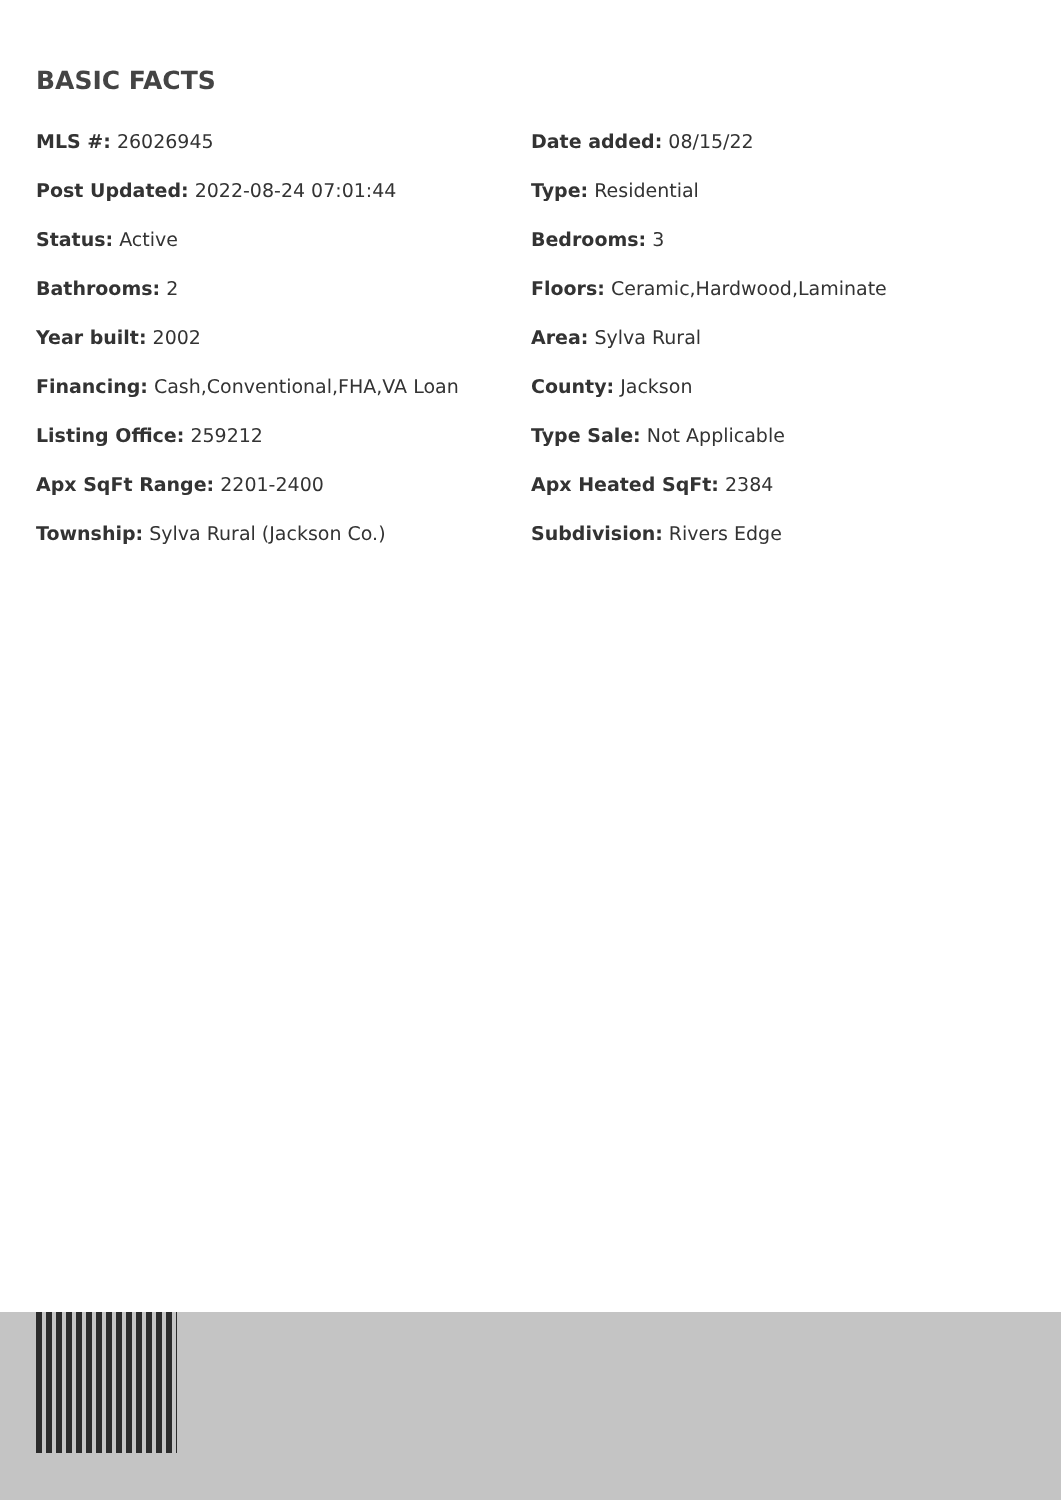BASIC FACTS
| MLS #: 26026945 | Date added: 08/15/22 |
| Post Updated: 2022-08-24 07:01:44 | Type: Residential |
| Status: Active | Bedrooms: 3 |
| Bathrooms: 2 | Floors: Ceramic,Hardwood,Laminate |
| Year built: 2002 | Area: Sylva Rural |
| Financing: Cash,Conventional,FHA,VA Loan | County: Jackson |
| Listing Office: 259212 | Type Sale: Not Applicable |
| Apx SqFt Range: 2201-2400 | Apx Heated SqFt: 2384 |
| Township: Sylva Rural (Jackson Co.) | Subdivision: Rivers Edge |